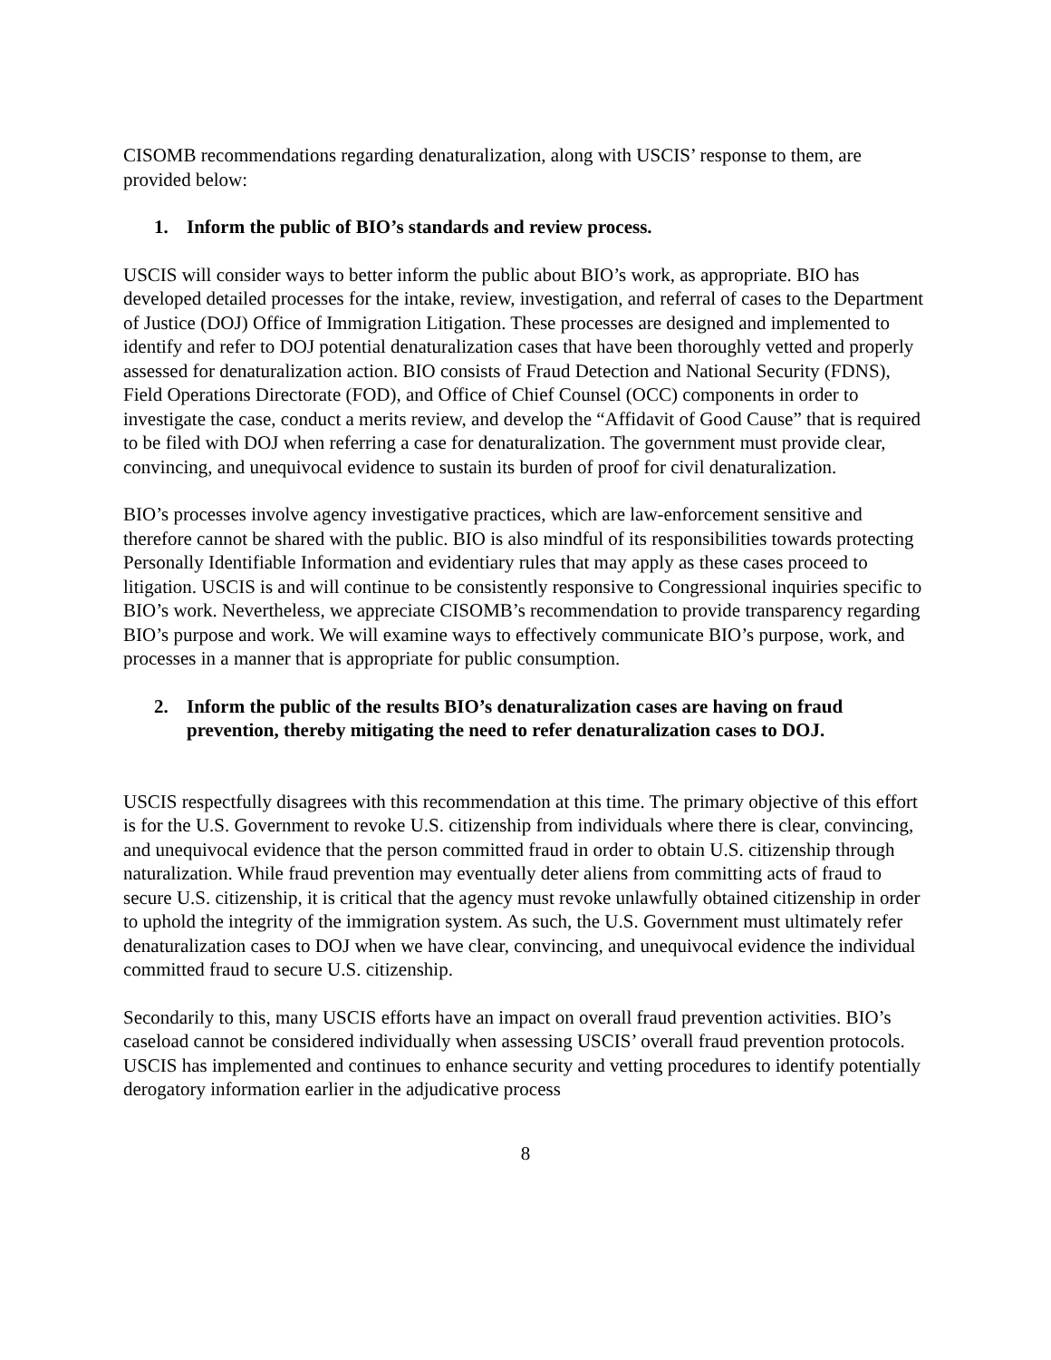CISOMB recommendations regarding denaturalization, along with USCIS’ response to them, are provided below:
1. Inform the public of BIO’s standards and review process.
USCIS will consider ways to better inform the public about BIO’s work, as appropriate. BIO has developed detailed processes for the intake, review, investigation, and referral of cases to the Department of Justice (DOJ) Office of Immigration Litigation. These processes are designed and implemented to identify and refer to DOJ potential denaturalization cases that have been thoroughly vetted and properly assessed for denaturalization action. BIO consists of Fraud Detection and National Security (FDNS), Field Operations Directorate (FOD), and Office of Chief Counsel (OCC) components in order to investigate the case, conduct a merits review, and develop the “Affidavit of Good Cause” that is required to be filed with DOJ when referring a case for denaturalization. The government must provide clear, convincing, and unequivocal evidence to sustain its burden of proof for civil denaturalization.
BIO’s processes involve agency investigative practices, which are law-enforcement sensitive and therefore cannot be shared with the public. BIO is also mindful of its responsibilities towards protecting Personally Identifiable Information and evidentiary rules that may apply as these cases proceed to litigation. USCIS is and will continue to be consistently responsive to Congressional inquiries specific to BIO’s work. Nevertheless, we appreciate CISOMB’s recommendation to provide transparency regarding BIO’s purpose and work. We will examine ways to effectively communicate BIO’s purpose, work, and processes in a manner that is appropriate for public consumption.
2. Inform the public of the results BIO’s denaturalization cases are having on fraud prevention, thereby mitigating the need to refer denaturalization cases to DOJ.
USCIS respectfully disagrees with this recommendation at this time. The primary objective of this effort is for the U.S. Government to revoke U.S. citizenship from individuals where there is clear, convincing, and unequivocal evidence that the person committed fraud in order to obtain U.S. citizenship through naturalization. While fraud prevention may eventually deter aliens from committing acts of fraud to secure U.S. citizenship, it is critical that the agency must revoke unlawfully obtained citizenship in order to uphold the integrity of the immigration system. As such, the U.S. Government must ultimately refer denaturalization cases to DOJ when we have clear, convincing, and unequivocal evidence the individual committed fraud to secure U.S. citizenship.
Secondarily to this, many USCIS efforts have an impact on overall fraud prevention activities. BIO’s caseload cannot be considered individually when assessing USCIS’ overall fraud prevention protocols. USCIS has implemented and continues to enhance security and vetting procedures to identify potentially derogatory information earlier in the adjudicative process
8